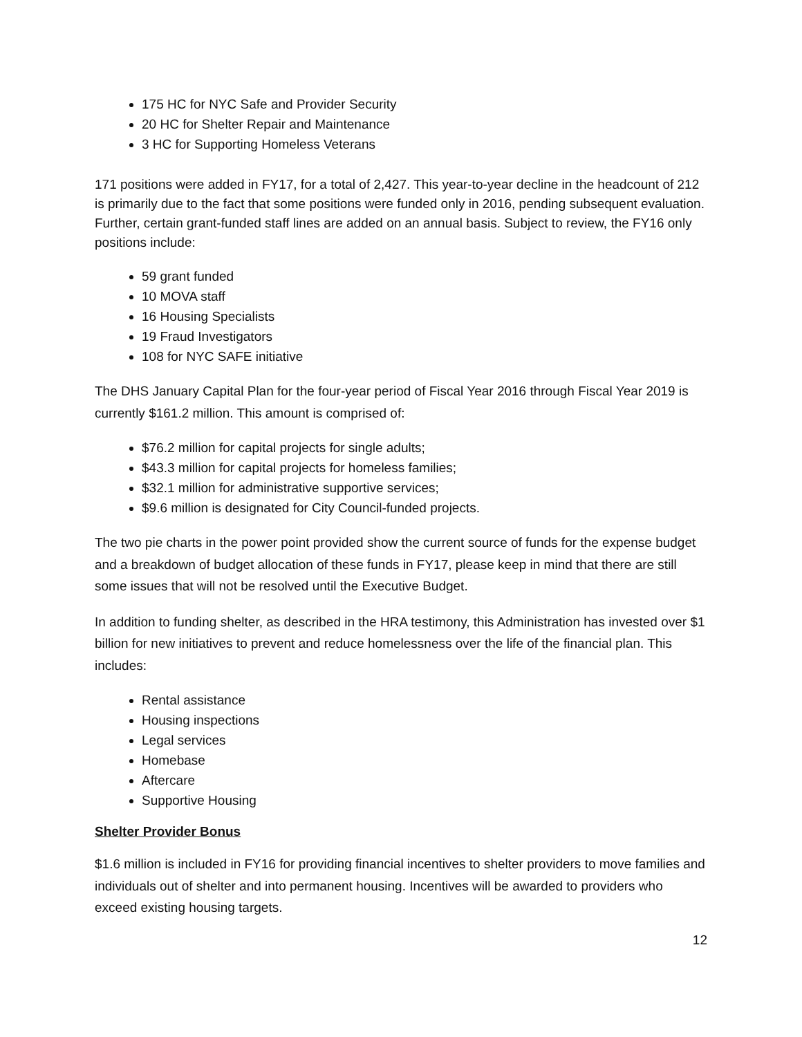175 HC for NYC Safe and Provider Security
20 HC for Shelter Repair and Maintenance
3 HC for Supporting Homeless Veterans
171 positions were added in FY17, for a total of 2,427. This year-to-year decline in the headcount of 212 is primarily due to the fact that some positions were funded only in 2016, pending subsequent evaluation. Further, certain grant-funded staff lines are added on an annual basis. Subject to review, the FY16 only positions include:
59 grant funded
10 MOVA staff
16 Housing Specialists
19 Fraud Investigators
108 for NYC SAFE initiative
The DHS January Capital Plan for the four-year period of Fiscal Year 2016 through Fiscal Year 2019 is currently $161.2 million. This amount is comprised of:
$76.2 million for capital projects for single adults;
$43.3 million for capital projects for homeless families;
$32.1 million for administrative supportive services;
$9.6 million is designated for City Council-funded projects.
The two pie charts in the power point provided show the current source of funds for the expense budget and a breakdown of budget allocation of these funds in FY17, please keep in mind that there are still some issues that will not be resolved until the Executive Budget.
In addition to funding shelter, as described in the HRA testimony, this Administration has invested over $1 billion for new initiatives to prevent and reduce homelessness over the life of the financial plan. This includes:
Rental assistance
Housing inspections
Legal services
Homebase
Aftercare
Supportive Housing
Shelter Provider Bonus
$1.6 million is included in FY16 for providing financial incentives to shelter providers to move families and individuals out of shelter and into permanent housing. Incentives will be awarded to providers who exceed existing housing targets.
12